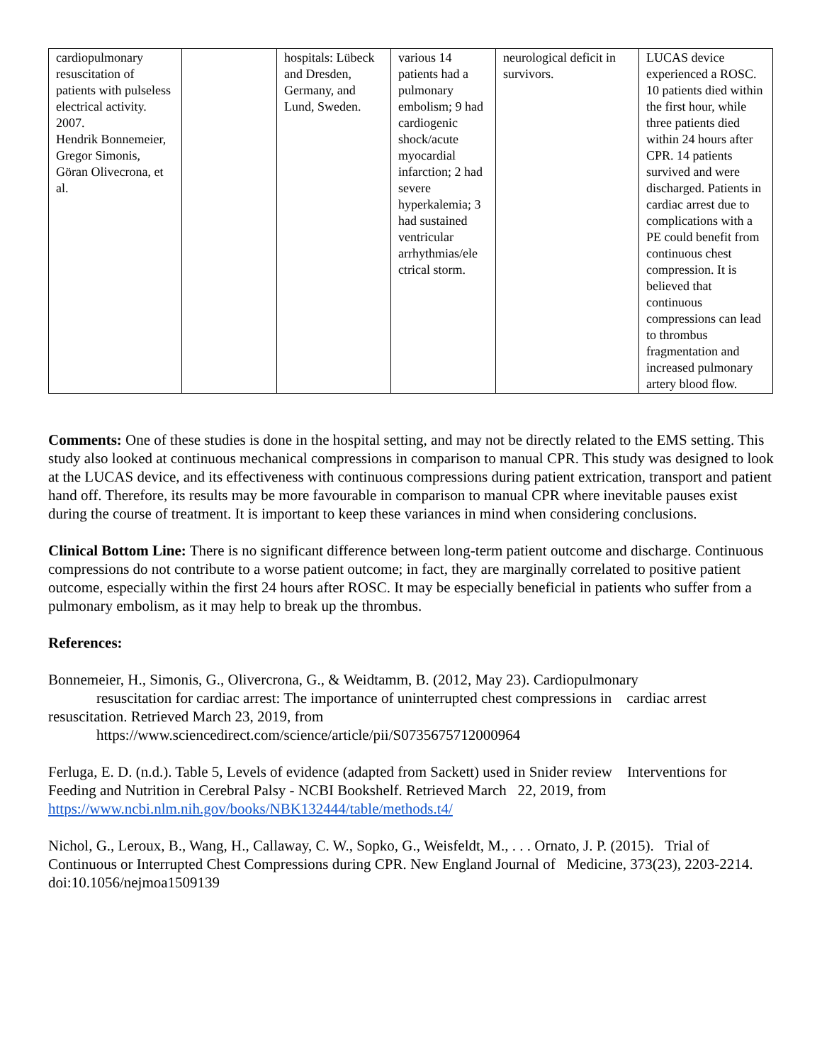| cardiopulmonary resuscitation of patients with pulseless electrical activity. 2007. Hendrik Bonnemeier, Gregor Simonis, Göran Olivecrona, et al. | | hospitals: Lübeck and Dresden, Germany, and Lund, Sweden. | various 14 patients had a pulmonary embolism; 9 had cardiogenic shock/acute myocardial infarction; 2 had severe hyperkalemia; 3 had sustained ventricular arrhythmias/ele ctrical storm. | neurological deficit in survivors. | LUCAS device experienced a ROSC. 10 patients died within the first hour, while three patients died within 24 hours after CPR. 14 patients survived and were discharged. Patients in cardiac arrest due to complications with a PE could benefit from continuous chest compression. It is believed that continuous compressions can lead to thrombus fragmentation and increased pulmonary artery blood flow. |
Comments: One of these studies is done in the hospital setting, and may not be directly related to the EMS setting. This study also looked at continuous mechanical compressions in comparison to manual CPR. This study was designed to look at the LUCAS device, and its effectiveness with continuous compressions during patient extrication, transport and patient hand off. Therefore, its results may be more favourable in comparison to manual CPR where inevitable pauses exist during the course of treatment. It is important to keep these variances in mind when considering conclusions.
Clinical Bottom Line: There is no significant difference between long-term patient outcome and discharge. Continuous compressions do not contribute to a worse patient outcome; in fact, they are marginally correlated to positive patient outcome, especially within the first 24 hours after ROSC. It may be especially beneficial in patients who suffer from a pulmonary embolism, as it may help to break up the thrombus.
References:
Bonnemeier, H., Simonis, G., Olivercrona, G., & Weidtamm, B. (2012, May 23). Cardiopulmonary
resuscitation for cardiac arrest: The importance of uninterrupted chest compressions in cardiac arrest resuscitation. Retrieved March 23, 2019, from
https://www.sciencedirect.com/science/article/pii/S0735675712000964
Ferluga, E. D. (n.d.). Table 5, Levels of evidence (adapted from Sackett) used in Snider review Interventions for Feeding and Nutrition in Cerebral Palsy - NCBI Bookshelf. Retrieved March 22, 2019, from https://www.ncbi.nlm.nih.gov/books/NBK132444/table/methods.t4/
Nichol, G., Leroux, B., Wang, H., Callaway, C. W., Sopko, G., Weisfeldt, M., . . . Ornato, J. P. (2015). Trial of Continuous or Interrupted Chest Compressions during CPR. New England Journal of Medicine, 373(23), 2203-2214. doi:10.1056/nejmoa1509139